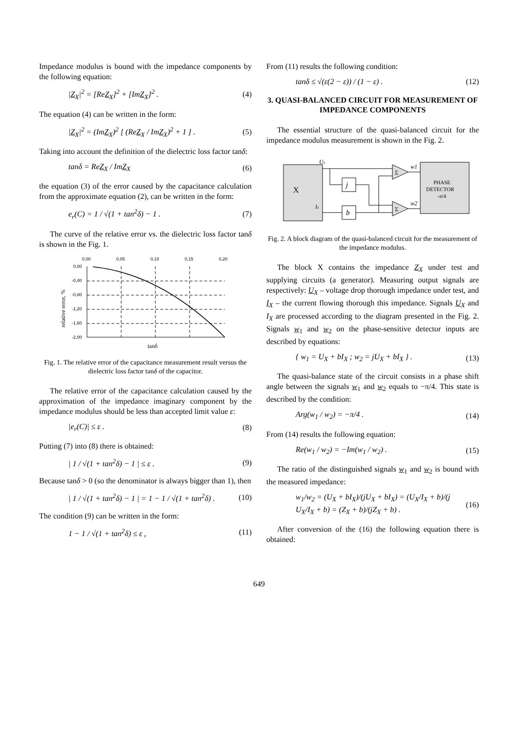Impedance modulus is bound with the impedance components by the following equation:
|Z<sub>X</sub>|<sup>2</sup> = [ReZ<sub>X</sub>]<sup>2</sup> + [ImZ<sub>X</sub>]<sup>2</sup> . (4)
The equation (4) can be written in the form:
|Z<sub>X</sub>|<sup>2</sup> = (ImZ<sub>X</sub>)<sup>2</sup> [ (ReZ<sub>X</sub> / ImZ<sub>X</sub>)<sup>2</sup> + 1 ] . (5)
Taking into account the definition of the dielectric loss factor tanδ:
tanδ = ReZ<sub>X</sub> / ImZ<sub>X</sub> (6)
the equation (3) of the error caused by the capacitance calculation from the approximate equation (2), can be written in the form:
e<sub>r</sub>(C) = 1 / √(1 + tan<sup>2</sup>δ) − 1 . (7)
The curve of the relative error vs. the dielectric loss factor tanδ is shown in the Fig. 1.
0,00
0,05
0,10
0,15
0,20
0,00
-0,40
-0,80
-1,20
-1,60
-2,00
relative error, %
tanδ
Fig. 1. The relative error of the capacitance measurement result versus the dielectric loss factor tanδ of the capacitor.
The relative error of the capacitance calculation caused by the approximation of the impedance imaginary component by the impedance modulus should be less than accepted limit value ε:
|e<sub>r</sub>(C)| ≤ ε . (8)
Putting (7) into (8) there is obtained:
| 1 / √(1 + tan<sup>2</sup>δ) − 1 | ≤ ε . (9)
Because tanδ > 0 (so the denominator is always bigger than 1), then
| 1 / √(1 + tan<sup>2</sup>δ) − 1 | = 1 − 1 / √(1 + tan<sup>2</sup>δ) . (10)
The condition (9) can be written in the form:
1 − 1 / √(1 + tan<sup>2</sup>δ) ≤ ε , (11)
From (11) results the following condition:
tanδ ≤ √(ε(2 − ε)) / (1 − ε) . (12)
3. QUASI-BALANCED CIRCUIT FOR MEASUREMENT OF IMPEDANCE COMPONENTS
The essential structure of the quasi-balanced circuit for the impedance modulus measurement is shown in the Fig. 2.
X
j
b
Σ
Σ
PHASE
DETECTOR
-π/4
Ux
Ix
w1
w2
Fig. 2. A block diagram of the quasi-balanced circuit for the measurement of the impedance modulus.
The block X contains the impedance Z<sub>X</sub> under test and supplying circuits (a generator). Measuring output signals are respectively: U<sub>X</sub> – voltage drop thorough impedance under test, and I<sub>X</sub> – the current flowing thorough this impedance. Signals U<sub>X</sub> and I<sub>X</sub> are processed according to the diagram presented in the Fig. 2. Signals w<sub>1</sub> and w<sub>2</sub> on the phase-sensitive detector inputs are described by equations:
{ w<sub>1</sub> = U<sub>X</sub> + bI<sub>X</sub> ; w<sub>2</sub> = jU<sub>X</sub> + bI<sub>X</sub> } . (13)
The quasi-balance state of the circuit consists in a phase shift angle between the signals w<sub>1</sub> and w<sub>2</sub> equals to −π/4. This state is described by the condition:
Arg(w<sub>1</sub> / w<sub>2</sub>) = −π/4 . (14)
From (14) results the following equation:
Re(w<sub>1</sub> / w<sub>2</sub>) = −Im(w<sub>1</sub> / w<sub>2</sub>) . (15)
The ratio of the distinguished signals w<sub>1</sub> and w<sub>2</sub> is bound with the measured impedance:
w<sub>1</sub>/w<sub>2</sub> = (U<sub>X</sub> + bI<sub>X</sub>)/(jU<sub>X</sub> + bI<sub>X</sub>) = (U<sub>X</sub>/I<sub>X</sub> + b)/(j U<sub>X</sub>/I<sub>X</sub> + b) = (Z<sub>X</sub> + b)/(jZ<sub>X</sub> + b) . (16)
After conversion of the (16) the following equation there is obtained:
649